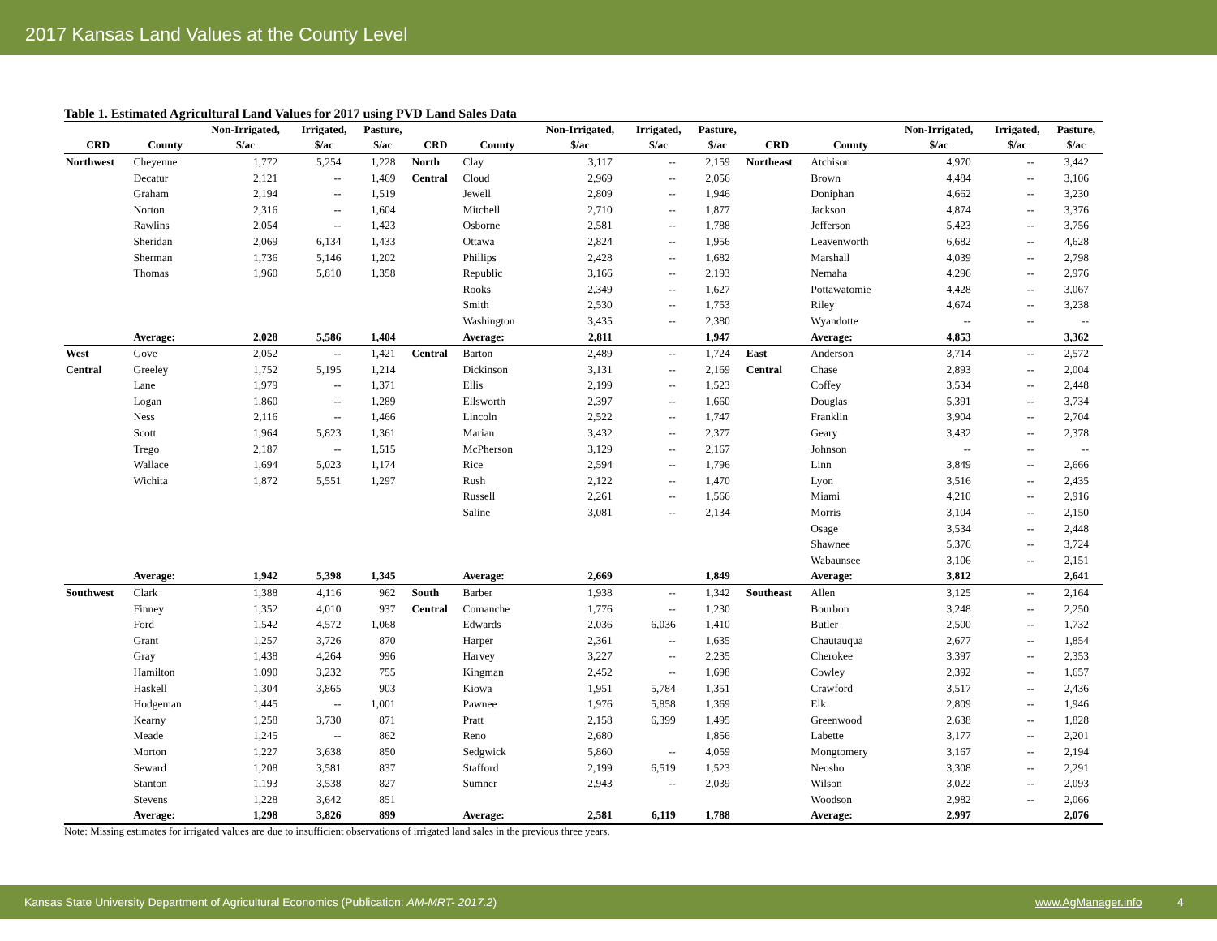2017 Kansas Land Values at the County Level
Table 1. Estimated Agricultural Land Values for 2017 using PVD Land Sales Data
| | | Non-Irrigated, | Irrigated, | Pasture, | | | Non-Irrigated, | Irrigated, | Pasture, | | | Non-Irrigated, | Irrigated, | Pasture, |
| --- | --- | --- | --- | --- | --- | --- | --- | --- | --- | --- | --- | --- | --- | --- |
| CRD | County | $/ac | $/ac | $/ac | CRD | County | $/ac | $/ac | $/ac | CRD | County | $/ac | $/ac | $/ac |
| Northwest | Cheyenne | 1,772 | 5,254 | 1,228 | North | Clay | 3,117 | -- | 2,159 | Northeast | Atchison | 4,970 | -- | 3,442 |
| | Decatur | 2,121 | -- | 1,469 | Central | Cloud | 2,969 | -- | 2,056 | | Brown | 4,484 | -- | 3,106 |
| | Graham | 2,194 | -- | 1,519 | | Jewell | 2,809 | -- | 1,946 | | Doniphan | 4,662 | -- | 3,230 |
| | Norton | 2,316 | -- | 1,604 | | Mitchell | 2,710 | -- | 1,877 | | Jackson | 4,874 | -- | 3,376 |
| | Rawlins | 2,054 | -- | 1,423 | | Osborne | 2,581 | -- | 1,788 | | Jefferson | 5,423 | -- | 3,756 |
| | Sheridan | 2,069 | 6,134 | 1,433 | | Ottawa | 2,824 | -- | 1,956 | | Leavenworth | 6,682 | -- | 4,628 |
| | Sherman | 1,736 | 5,146 | 1,202 | | Phillips | 2,428 | -- | 1,682 | | Marshall | 4,039 | -- | 2,798 |
| | Thomas | 1,960 | 5,810 | 1,358 | | Republic | 3,166 | -- | 2,193 | | Nemaha | 4,296 | -- | 2,976 |
| | | | | | | Rooks | 2,349 | -- | 1,627 | | Pottawatomie | 4,428 | -- | 3,067 |
| | | | | | | Smith | 2,530 | -- | 1,753 | | Riley | 4,674 | -- | 3,238 |
| | | | | | | Washington | 3,435 | -- | 2,380 | | Wyandotte | -- | -- | -- |
| | Average: | 2,028 | 5,586 | 1,404 | | Average: | 2,811 | | 1,947 | | Average: | 4,853 | | 3,362 |
| West | Gove | 2,052 | -- | 1,421 | Central | Barton | 2,489 | -- | 1,724 | East | Anderson | 3,714 | -- | 2,572 |
| Central | Greeley | 1,752 | 5,195 | 1,214 | | Dickinson | 3,131 | -- | 2,169 | Central | Chase | 2,893 | -- | 2,004 |
| | Lane | 1,979 | -- | 1,371 | | Ellis | 2,199 | -- | 1,523 | | Coffey | 3,534 | -- | 2,448 |
| | Logan | 1,860 | -- | 1,289 | | Ellsworth | 2,397 | -- | 1,660 | | Douglas | 5,391 | -- | 3,734 |
| | Ness | 2,116 | -- | 1,466 | | Lincoln | 2,522 | -- | 1,747 | | Franklin | 3,904 | -- | 2,704 |
| | Scott | 1,964 | 5,823 | 1,361 | | Marian | 3,432 | -- | 2,377 | | Geary | 3,432 | -- | 2,378 |
| | Trego | 2,187 | -- | 1,515 | | McPherson | 3,129 | -- | 2,167 | | Johnson | -- | -- | -- |
| | Wallace | 1,694 | 5,023 | 1,174 | | Rice | 2,594 | -- | 1,796 | | Linn | 3,849 | -- | 2,666 |
| | Wichita | 1,872 | 5,551 | 1,297 | | Rush | 2,122 | -- | 1,470 | | Lyon | 3,516 | -- | 2,435 |
| | | | | | | Russell | 2,261 | -- | 1,566 | | Miami | 4,210 | -- | 2,916 |
| | | | | | | Saline | 3,081 | -- | 2,134 | | Morris | 3,104 | -- | 2,150 |
| | | | | | | | | | | | Osage | 3,534 | -- | 2,448 |
| | | | | | | | | | | | Shawnee | 5,376 | -- | 3,724 |
| | | | | | | | | | | | Wabaunsee | 3,106 | -- | 2,151 |
| | Average: | 1,942 | 5,398 | 1,345 | | Average: | 2,669 | | 1,849 | | Average: | 3,812 | | 2,641 |
| Southwest | Clark | 1,388 | 4,116 | 962 | South | Barber | 1,938 | -- | 1,342 | Southeast | Allen | 3,125 | -- | 2,164 |
| | Finney | 1,352 | 4,010 | 937 | Central | Comanche | 1,776 | -- | 1,230 | | Bourbon | 3,248 | -- | 2,250 |
| | Ford | 1,542 | 4,572 | 1,068 | | Edwards | 2,036 | 6,036 | 1,410 | | Butler | 2,500 | -- | 1,732 |
| | Grant | 1,257 | 3,726 | 870 | | Harper | 2,361 | -- | 1,635 | | Chautauqua | 2,677 | -- | 1,854 |
| | Gray | 1,438 | 4,264 | 996 | | Harvey | 3,227 | -- | 2,235 | | Cherokee | 3,397 | -- | 2,353 |
| | Hamilton | 1,090 | 3,232 | 755 | | Kingman | 2,452 | -- | 1,698 | | Cowley | 2,392 | -- | 1,657 |
| | Haskell | 1,304 | 3,865 | 903 | | Kiowa | 1,951 | 5,784 | 1,351 | | Crawford | 3,517 | -- | 2,436 |
| | Hodgeman | 1,445 | -- | 1,001 | | Pawnee | 1,976 | 5,858 | 1,369 | | Elk | 2,809 | -- | 1,946 |
| | Kearny | 1,258 | 3,730 | 871 | | Pratt | 2,158 | 6,399 | 1,495 | | Greenwood | 2,638 | -- | 1,828 |
| | Meade | 1,245 | -- | 862 | | Reno | 2,680 | | 1,856 | | Labette | 3,177 | -- | 2,201 |
| | Morton | 1,227 | 3,638 | 850 | | Sedgwick | 5,860 | -- | 4,059 | | Mongtomery | 3,167 | -- | 2,194 |
| | Seward | 1,208 | 3,581 | 837 | | Stafford | 2,199 | 6,519 | 1,523 | | Neosho | 3,308 | -- | 2,291 |
| | Stanton | 1,193 | 3,538 | 827 | | Sumner | 2,943 | -- | 2,039 | | Wilson | 3,022 | -- | 2,093 |
| | Stevens | 1,228 | 3,642 | 851 | | | | | | | Woodson | 2,982 | -- | 2,066 |
| | Average: | 1,298 | 3,826 | 899 | | Average: | 2,581 | 6,119 | 1,788 | | Average: | 2,997 | | 2,076 |
Note: Missing estimates for irrigated values are due to insufficient observations of irrigated land sales in the previous three years.
Kansas State University Department of Agricultural Economics (Publication: AM-MRT- 2017.2) www.AgManager.info 4